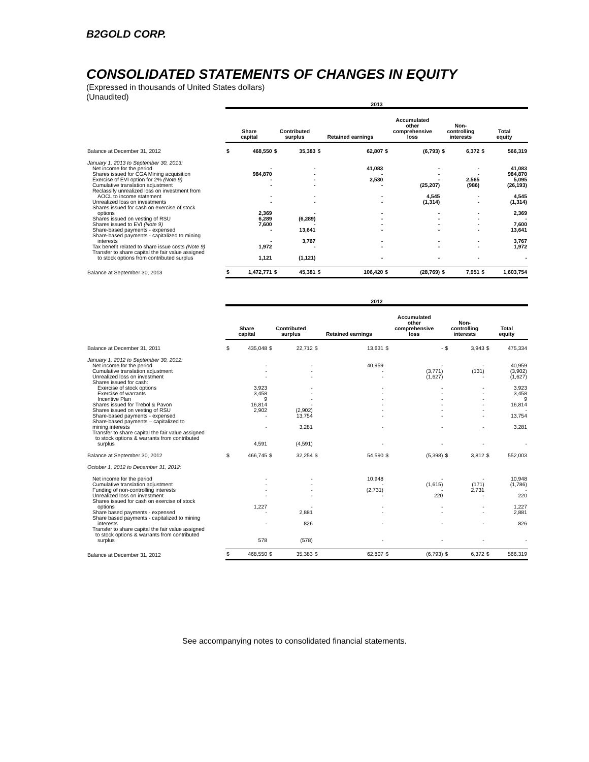B2GOLD CORP.
CONSOLIDATED STATEMENTS OF CHANGES IN EQUITY
(Expressed in thousands of United States dollars)
(Unaudited)
| | 2013 | | | | | | | | | | | |
| | Share capital | | Contributed surplus | | Retained earnings | | Accumulated other comprehensive loss | | Non- controlling interests | | Total equity | |
| Balance at December 31, 2012 | $ | 468,550 | $ | 35,383 | $ | 62,807 | $ | (6,793) | $ | 6,372 | $ | 566,319 |
| January 1, 2013 to September 30, 2013: | | | | | | | | | | | | |
| Net income for the period | | - | | - | | 41,083 | | - | | - | | 41,083 |
| Shares issued for CGA Mining acquisition | | 984,870 | | - | | - | | - | | - | | 984,870 |
| Exercise of EVI option for 2% (Note 9) | | - | | - | | 2,530 | | - | | 2,565 | | 5,095 |
| Cumulative translation adjustment | | - | | - | | - | | (25,207) | | (986) | | (26,193) |
| Reclassify unrealized loss on investment from | | | | | | | | | | | | |
| AOCL to income statement | | - | | - | | - | | 4,545 | | - | | 4,545 |
| Unrealized loss on investments | | - | | - | | - | | (1,314) | | - | | (1,314) |
| Shares issued for cash on exercise of stock | | | | | | | | | | | | |
| options | | 2,369 | | - | | - | | - | | - | | 2,369 |
| Shares issued on vesting of RSU | | 6,289 | | (6,289) | | - | | - | | - | | - |
| Shares issued to EVI (Note 9) | | 7,600 | | - | | - | | - | | - | | 7,600 |
| Share-based payments - expensed | | - | | 13,641 | | - | | - | | - | | 13,641 |
| Share-based payments - capitalized to mining | | | | | | | | | | | | |
| interests | | - | | 3,767 | | - | | - | | - | | 3,767 |
| Tax benefit related to share issue costs (Note 9) | | 1,972 | | - | | - | | - | | - | | 1,972 |
| Transfer to share capital the fair value assigned | | | | | | | | | | | | |
| to stock options from contributed surplus | | 1,121 | | (1,121) | | - | | - | | - | | - |
| Balance at September 30, 2013 | $ | 1,472,771 | $ | 45,381 | $ | 106,420 | $ | (28,769) | $ | 7,951 | $ | 1,603,754 |
| | 2012 | | | | | | | | | | | |
| | Share capital | | Contributed surplus | | Retained earnings | | Accumulated other comprehensive loss | | Non- controlling interests | | Total equity | |
| Balance at December 31, 2011 | $ | 435,048 | $ | 22,712 | $ | 13,631 | $ | - | $ | 3,943 | $ | 475,334 |
| January 1, 2012 to September 30, 2012: | | | | | | | | | | | | |
| Net income for the period | | - | | - | | 40,959 | | - | | - | | 40,959 |
| Cumulative translation adjustment | | - | | - | | - | | (3,771) | | (131) | | (3,902) |
| Unrealized loss on investment | | - | | - | | - | | (1,627) | | - | | (1,627) |
| Shares issued for cash: | | | | | | | | | | | | |
| Exercise of stock options | | 3,923 | | - | | - | | - | | - | | 3,923 |
| Exercise of warrants | | 3,458 | | - | | - | | - | | - | | 3,458 |
| Incentive Plan | | 9 | | - | | - | | - | | - | | 9 |
| Shares issued for Trebol & Pavon | | 16,814 | | - | | - | | - | | - | | 16,814 |
| Shares issued on vesting of RSU | | 2,902 | | (2,902) | | - | | - | | - | | - |
| Share-based payments - expensed | | - | | 13,754 | | - | | - | | - | | 13,754 |
| Share-based payments – capitalized to | | | | | | | | | | | | |
| mining interests | | - | | 3,281 | | - | | - | | - | | 3,281 |
| Transfer to share capital the fair value assigned to stock options & warrants from contributed | | | | | | | | | | | | |
| surplus | | 4,591 | | (4,591) | | - | | - | | - | | - |
| Balance at September 30, 2012 | $ | 466,745 | $ | 32,254 | $ | 54,590 | $ | (5,398) | $ | 3,812 | $ | 552,003 |
| October 1, 2012 to December 31, 2012: | | | | | | | | | | | | |
| Net income for the period | | - | | - | | 10,948 | | - | | - | | 10,948 |
| Cumulative translation adjustment | | - | | - | | - | | (1,615) | | (171) | | (1,786) |
| Funding of non-controlling interests | | - | | - | | (2,731) | | - | | 2,731 | | - |
| Unrealized loss on investment | | - | | - | | - | | 220 | | - | | 220 |
| Shares issued for cash on exercise of stock | | | | | | | | | | | | |
| options | | 1,227 | | - | | - | | - | | - | | 1,227 |
| Share based payments - expensed | | - | | 2,881 | | - | | - | | - | | 2,881 |
| Share based payments - capitalized to mining | | | | | | | | | | | | |
| interests | | - | | 826 | | - | | - | | - | | 826 |
| Transfer to share capital the fair value assigned to stock options & warrants from contributed | | | | | | | | | | | | |
| surplus | | 578 | | (578) | | - | | - | | - | | - |
| Balance at December 31, 2012 | $ | 468,550 | $ | 35,383 | $ | 62,807 | $ | (6,793) | $ | 6,372 | $ | 566,319 |
See accompanying notes to consolidated financial statements.